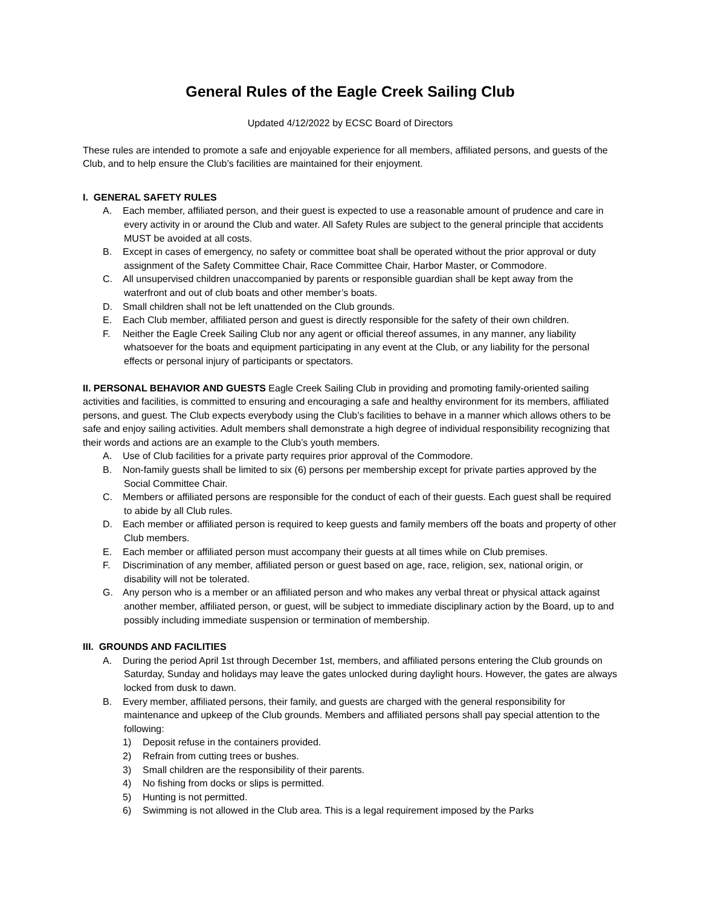General Rules of the Eagle Creek Sailing Club
Updated 4/12/2022 by ECSC Board of Directors
These rules are intended to promote a safe and enjoyable experience for all members, affiliated persons, and guests of the Club, and to help ensure the Club’s facilities are maintained for their enjoyment.
I. GENERAL SAFETY RULES
A. Each member, affiliated person, and their guest is expected to use a reasonable amount of prudence and care in every activity in or around the Club and water. All Safety Rules are subject to the general principle that accidents MUST be avoided at all costs.
B. Except in cases of emergency, no safety or committee boat shall be operated without the prior approval or duty assignment of the Safety Committee Chair, Race Committee Chair, Harbor Master, or Commodore.
C. All unsupervised children unaccompanied by parents or responsible guardian shall be kept away from the waterfront and out of club boats and other member’s boats.
D. Small children shall not be left unattended on the Club grounds.
E. Each Club member, affiliated person and guest is directly responsible for the safety of their own children.
F. Neither the Eagle Creek Sailing Club nor any agent or official thereof assumes, in any manner, any liability whatsoever for the boats and equipment participating in any event at the Club, or any liability for the personal effects or personal injury of participants or spectators.
II. PERSONAL BEHAVIOR AND GUESTS Eagle Creek Sailing Club in providing and promoting family-oriented sailing activities and facilities, is committed to ensuring and encouraging a safe and healthy environment for its members, affiliated persons, and guest. The Club expects everybody using the Club’s facilities to behave in a manner which allows others to be safe and enjoy sailing activities. Adult members shall demonstrate a high degree of individual responsibility recognizing that their words and actions are an example to the Club’s youth members.
A. Use of Club facilities for a private party requires prior approval of the Commodore.
B. Non-family guests shall be limited to six (6) persons per membership except for private parties approved by the Social Committee Chair.
C. Members or affiliated persons are responsible for the conduct of each of their guests. Each guest shall be required to abide by all Club rules.
D. Each member or affiliated person is required to keep guests and family members off the boats and property of other Club members.
E. Each member or affiliated person must accompany their guests at all times while on Club premises.
F. Discrimination of any member, affiliated person or guest based on age, race, religion, sex, national origin, or disability will not be tolerated.
G. Any person who is a member or an affiliated person and who makes any verbal threat or physical attack against another member, affiliated person, or guest, will be subject to immediate disciplinary action by the Board, up to and possibly including immediate suspension or termination of membership.
III. GROUNDS AND FACILITIES
A. During the period April 1st through December 1st, members, and affiliated persons entering the Club grounds on Saturday, Sunday and holidays may leave the gates unlocked during daylight hours. However, the gates are always locked from dusk to dawn.
B. Every member, affiliated persons, their family, and guests are charged with the general responsibility for maintenance and upkeep of the Club grounds. Members and affiliated persons shall pay special attention to the following:
1) Deposit refuse in the containers provided.
2) Refrain from cutting trees or bushes.
3) Small children are the responsibility of their parents.
4) No fishing from docks or slips is permitted.
5) Hunting is not permitted.
6) Swimming is not allowed in the Club area. This is a legal requirement imposed by the Parks